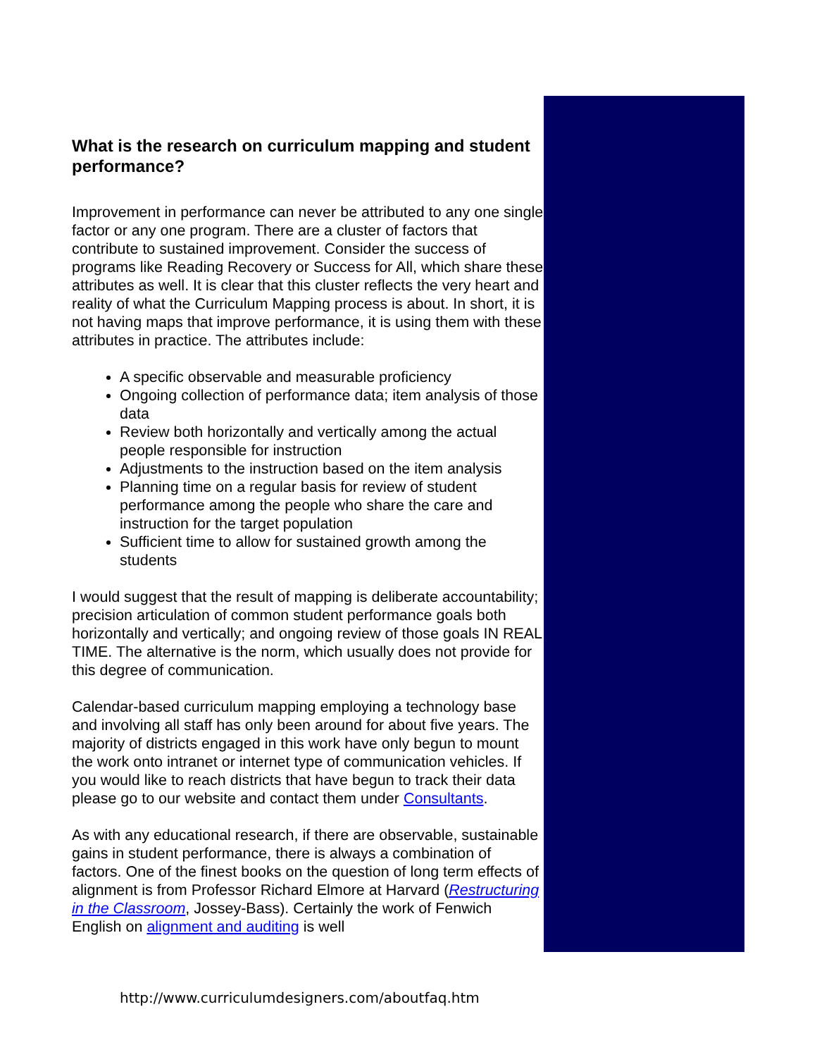What is the research on curriculum mapping and student performance?
Improvement in performance can never be attributed to any one single factor or any one program. There are a cluster of factors that contribute to sustained improvement. Consider the success of programs like Reading Recovery or Success for All, which share these attributes as well. It is clear that this cluster reflects the very heart and reality of what the Curriculum Mapping process is about. In short, it is not having maps that improve performance, it is using them with these attributes in practice. The attributes include:
A specific observable and measurable proficiency
Ongoing collection of performance data; item analysis of those data
Review both horizontally and vertically among the actual people responsible for instruction
Adjustments to the instruction based on the item analysis
Planning time on a regular basis for review of student performance among the people who share the care and instruction for the target population
Sufficient time to allow for sustained growth among the students
I would suggest that the result of mapping is deliberate accountability; precision articulation of common student performance goals both horizontally and vertically; and ongoing review of those goals IN REAL TIME. The alternative is the norm, which usually does not provide for this degree of communication.
Calendar-based curriculum mapping employing a technology base and involving all staff has only been around for about five years. The majority of districts engaged in this work have only begun to mount the work onto intranet or internet type of communication vehicles. If you would like to reach districts that have begun to track their data please go to our website and contact them under Consultants.
As with any educational research, if there are observable, sustainable gains in student performance, there is always a combination of factors. One of the finest books on the question of long term effects of alignment is from Professor Richard Elmore at Harvard (Restructuring in the Classroom, Jossey-Bass). Certainly the work of Fenwich English on alignment and auditing is well
http://www.curriculumdesigners.com/aboutfaq.htm